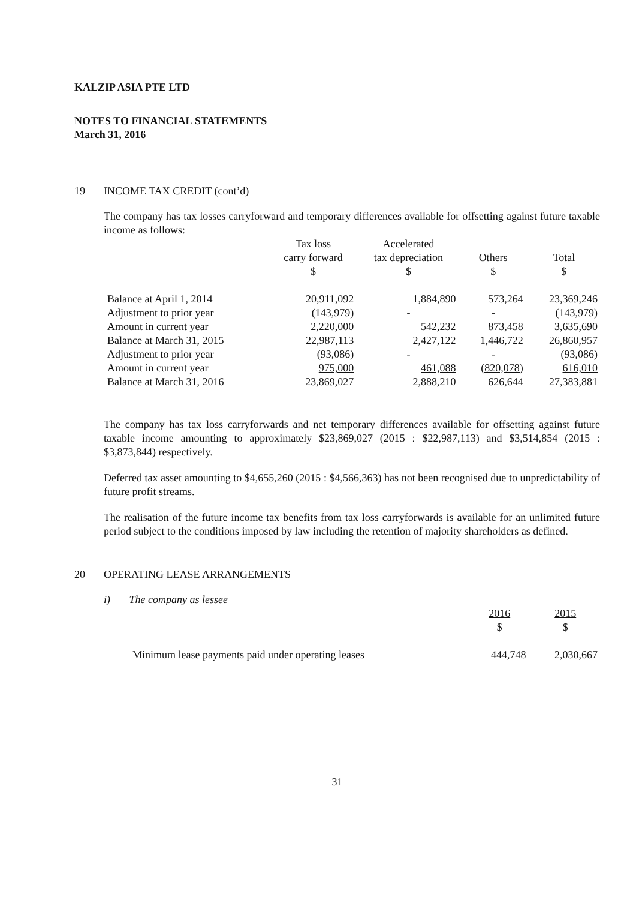KALZIP ASIA PTE LTD
NOTES TO FINANCIAL STATEMENTS
March 31, 2016
19 INCOME TAX CREDIT (cont’d)
The company has tax losses carryforward and temporary differences available for offsetting against future taxable income as follows:
| | Tax loss | Accelerated | | |
| --- | --- | --- | --- | --- |
| | carry forward | tax depreciation | Others | Total |
| | $ | $ | $ | $ |
| Balance at April 1, 2014 | 20,911,092 | 1,884,890 | 573,264 | 23,369,246 |
| Adjustment to prior year | (143,979) | - | - | (143,979) |
| Amount in current year | 2,220,000 | 542,232 | 873,458 | 3,635,690 |
| Balance at March 31, 2015 | 22,987,113 | 2,427,122 | 1,446,722 | 26,860,957 |
| Adjustment to prior year | (93,086) | - | - | (93,086) |
| Amount in current year | 975,000 | 461,088 | (820,078) | 616,010 |
| Balance at March 31, 2016 | 23,869,027 | 2,888,210 | 626,644 | 27,383,881 |
The company has tax loss carryforwards and net temporary differences available for offsetting against future taxable income amounting to approximately $23,869,027 (2015 : $22,987,113) and $3,514,854 (2015 : $3,873,844) respectively.
Deferred tax asset amounting to $4,655,260 (2015 : $4,566,363) has not been recognised due to unpredictability of future profit streams.
The realisation of the future income tax benefits from tax loss carryforwards is available for an unlimited future period subject to the conditions imposed by law including the retention of majority shareholders as defined.
20 OPERATING LEASE ARRANGEMENTS
i) The company as lessee
| | 2016 | 2015 |
| --- | --- | --- |
| | $ | $ |
| Minimum lease payments paid under operating leases | 444,748 | 2,030,667 |
31